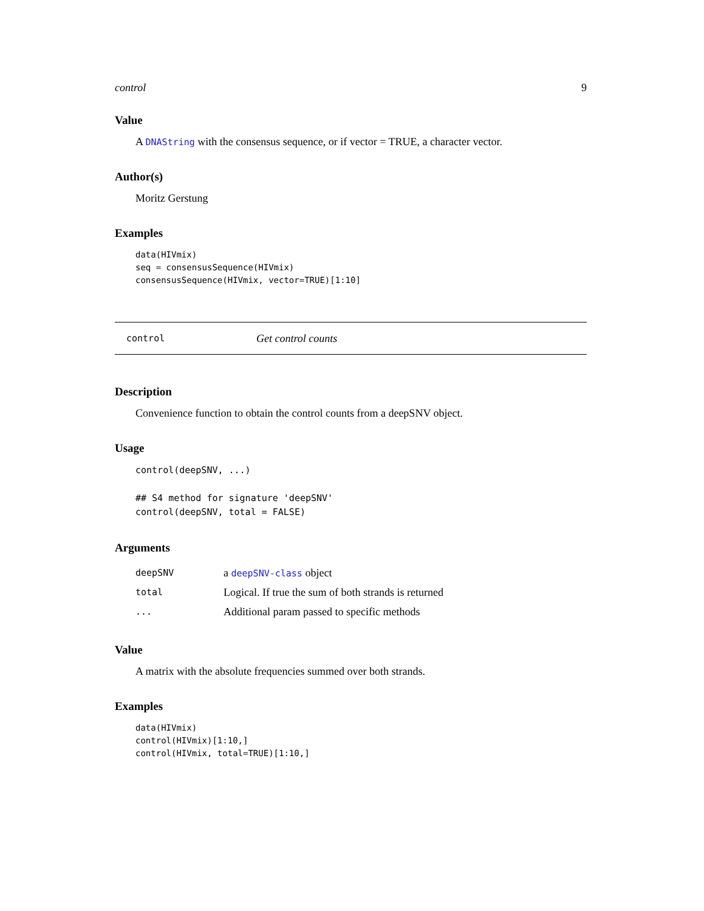control 9
Value
A DNAString with the consensus sequence, or if vector = TRUE, a character vector.
Author(s)
Moritz Gerstung
Examples
data(HIVmix)
seq = consensusSequence(HIVmix)
consensusSequence(HIVmix, vector=TRUE)[1:10]
control Get control counts
Description
Convenience function to obtain the control counts from a deepSNV object.
Usage
control(deepSNV, ...)

## S4 method for signature 'deepSNV'
control(deepSNV, total = FALSE)
Arguments
| deepSNV | a deepSNV-class object |
| total | Logical. If true the sum of both strands is returned |
| ... | Additional param passed to specific methods |
Value
A matrix with the absolute frequencies summed over both strands.
Examples
data(HIVmix)
control(HIVmix)[1:10,]
control(HIVmix, total=TRUE)[1:10,]